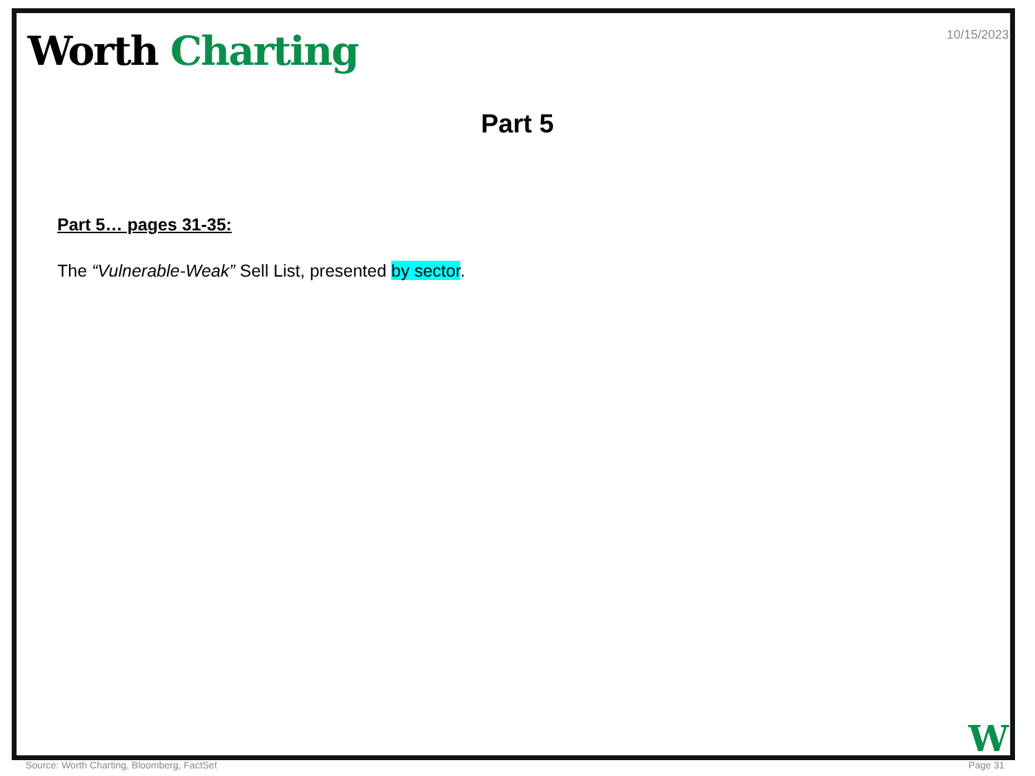Worth Charting
10/15/2023
Part 5
Part 5… pages 31-35:
The “Vulnerable-Weak” Sell List, presented by sector.
Source: Worth Charting, Bloomberg, FactSet
W
Page 31